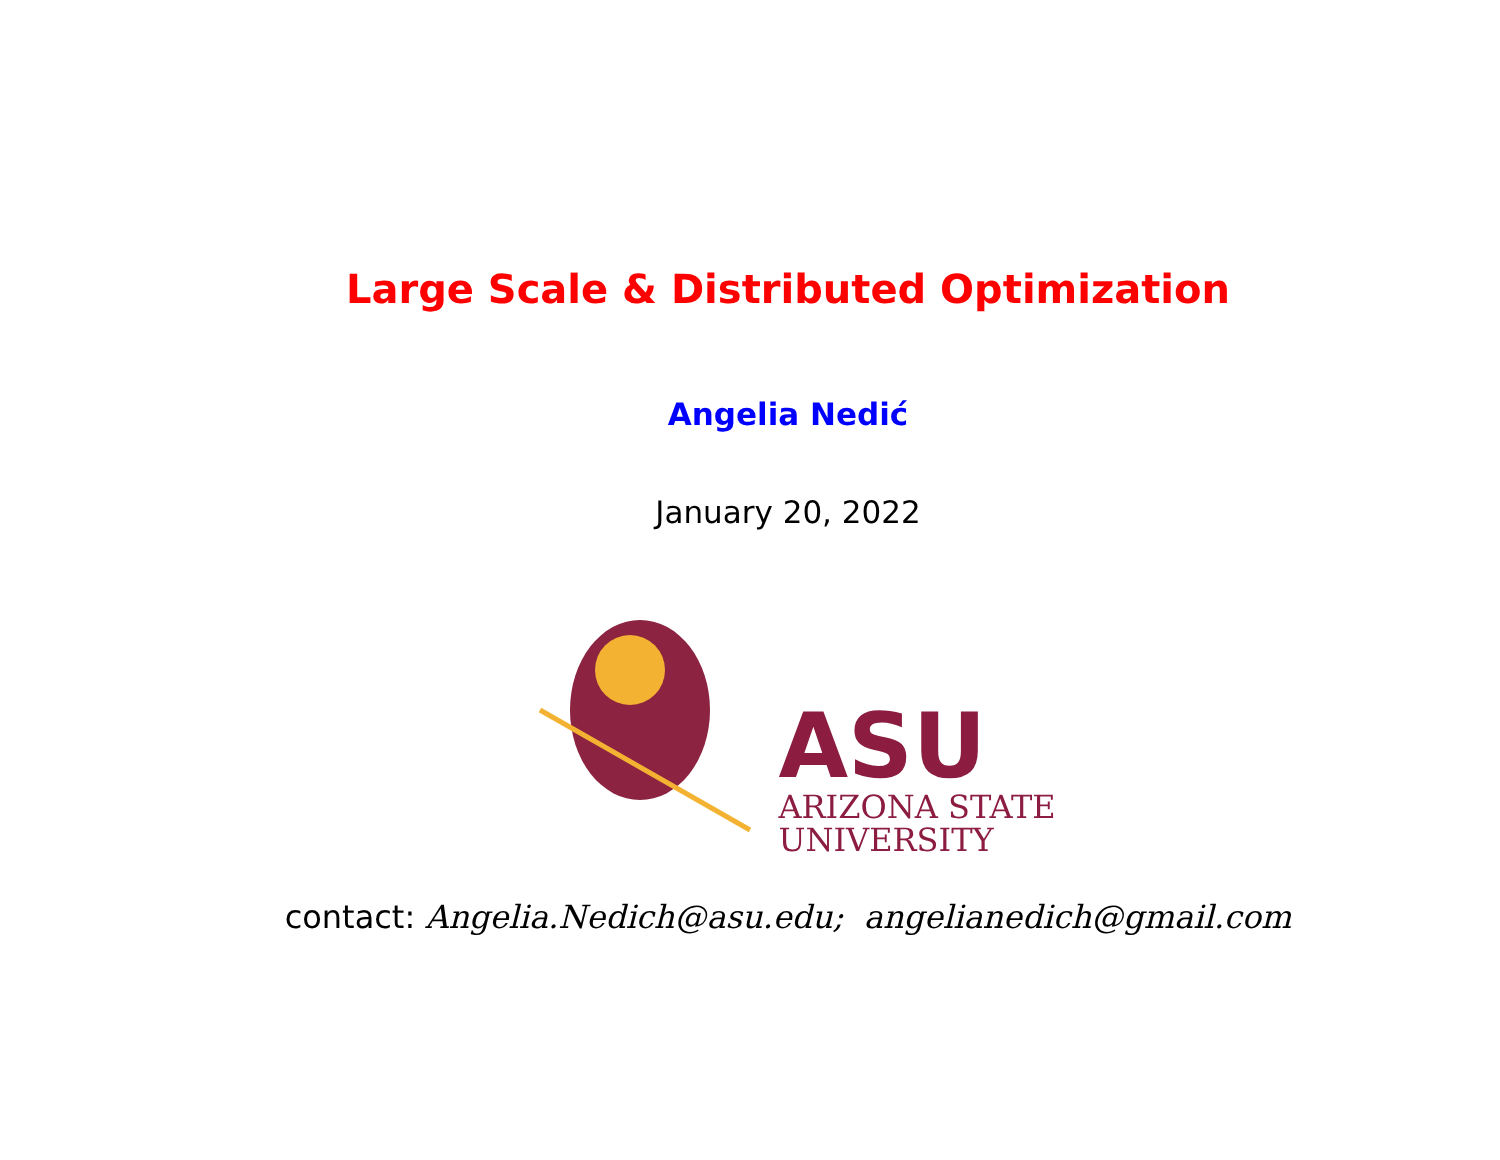Large Scale & Distributed Optimization
Angelia Nedić
January 20, 2022
ASU
ARIZONA STATE
UNIVERSITY
contact: Angelia.Nedich@asu.edu; angelianedich@gmail.com